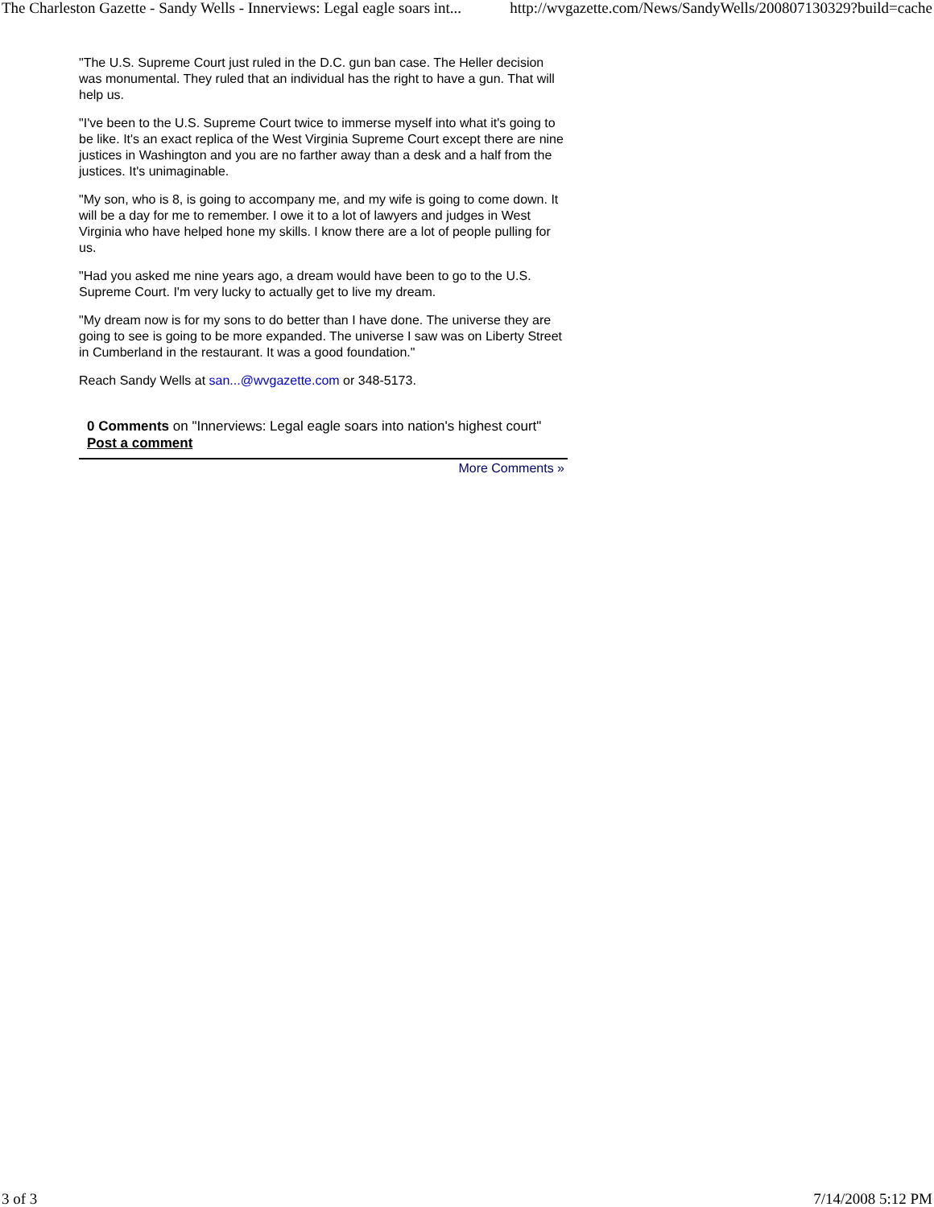The Charleston Gazette - Sandy Wells - Innerviews: Legal eagle soars int... http://wvgazette.com/News/SandyWells/200807130329?build=cache
"The U.S. Supreme Court just ruled in the D.C. gun ban case. The Heller decision was monumental. They ruled that an individual has the right to have a gun. That will help us.
"I've been to the U.S. Supreme Court twice to immerse myself into what it's going to be like. It's an exact replica of the West Virginia Supreme Court except there are nine justices in Washington and you are no farther away than a desk and a half from the justices. It's unimaginable.
"My son, who is 8, is going to accompany me, and my wife is going to come down. It will be a day for me to remember. I owe it to a lot of lawyers and judges in West Virginia who have helped hone my skills. I know there are a lot of people pulling for us.
"Had you asked me nine years ago, a dream would have been to go to the U.S. Supreme Court. I'm very lucky to actually get to live my dream.
"My dream now is for my sons to do better than I have done. The universe they are going to see is going to be more expanded. The universe I saw was on Liberty Street in Cumberland in the restaurant. It was a good foundation."
Reach Sandy Wells at san...@wvgazette.com or 348-5173.
0 Comments on "Innerviews: Legal eagle soars into nation's highest court"
Post a comment
More Comments »
3 of 3 7/14/2008 5:12 PM